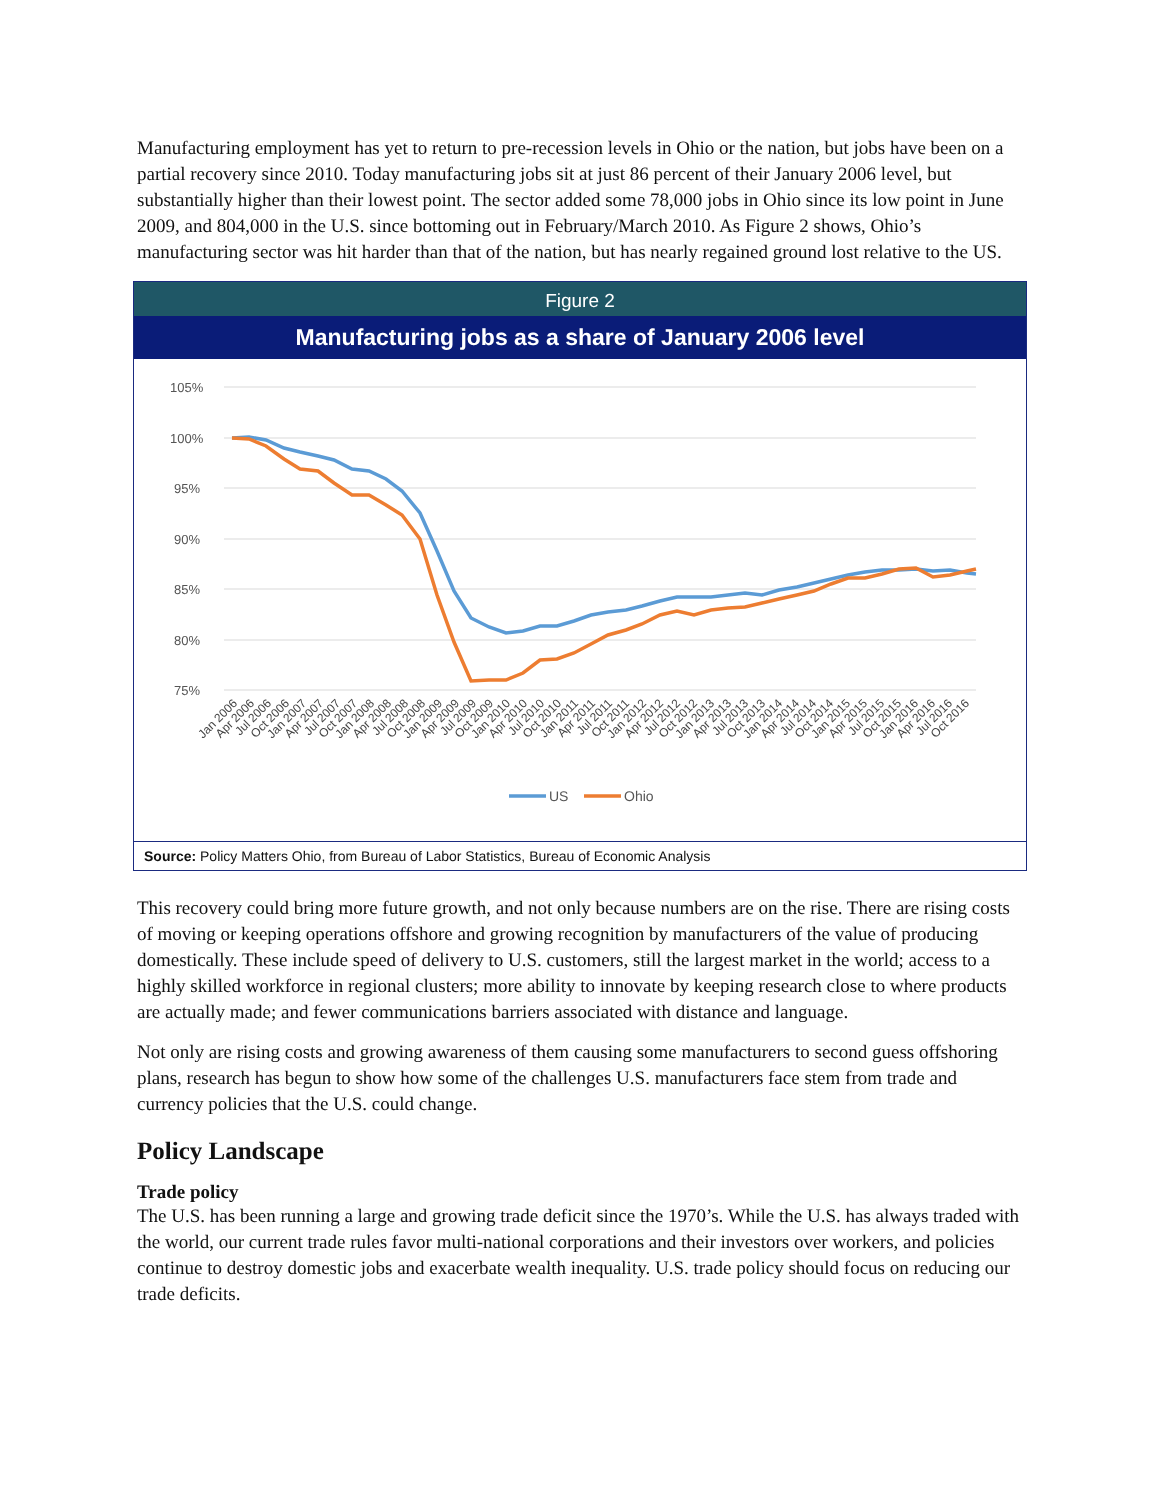Manufacturing employment has yet to return to pre-recession levels in Ohio or the nation, but jobs have been on a partial recovery since 2010. Today manufacturing jobs sit at just 86 percent of their January 2006 level, but substantially higher than their lowest point. The sector added some 78,000 jobs in Ohio since its low point in June 2009, and 804,000 in the U.S. since bottoming out in February/March 2010. As Figure 2 shows, Ohio’s manufacturing sector was hit harder than that of the nation, but has nearly regained ground lost relative to the US.
Figure 2
Manufacturing jobs as a share of January 2006 level
105%
100%
95%
90%
85%
80%
75%
Jan 2006
Apr 2006
Jul 2006
Oct 2006
Jan 2007
Apr 2007
Jul 2007
Oct 2007
Jan 2008
Apr 2008
Jul 2008
Oct 2008
Jan 2009
Apr 2009
Jul 2009
Oct 2009
Jan 2010
Apr 2010
Jul 2010
Oct 2010
Jan 2011
Apr 2011
Jul 2011
Oct 2011
Jan 2012
Apr 2012
Jul 2012
Oct 2012
Jan 2013
Apr 2013
Jul 2013
Oct 2013
Jan 2014
Apr 2014
Jul 2014
Oct 2014
Jan 2015
Apr 2015
Jul 2015
Oct 2015
Jan 2016
Apr 2016
Jul 2016
Oct 2016
US
Ohio
Source: Policy Matters Ohio, from Bureau of Labor Statistics, Bureau of Economic Analysis
This recovery could bring more future growth, and not only because numbers are on the rise. There are rising costs of moving or keeping operations offshore and growing recognition by manufacturers of the value of producing domestically. These include speed of delivery to U.S. customers, still the largest market in the world; access to a highly skilled workforce in regional clusters; more ability to innovate by keeping research close to where products are actually made; and fewer communications barriers associated with distance and language.
Not only are rising costs and growing awareness of them causing some manufacturers to second guess offshoring plans, research has begun to show how some of the challenges U.S. manufacturers face stem from trade and currency policies that the U.S. could change.
Policy Landscape
Trade policy
The U.S. has been running a large and growing trade deficit since the 1970’s. While the U.S. has always traded with the world, our current trade rules favor multi-national corporations and their investors over workers, and policies continue to destroy domestic jobs and exacerbate wealth inequality. U.S. trade policy should focus on reducing our trade deficits.